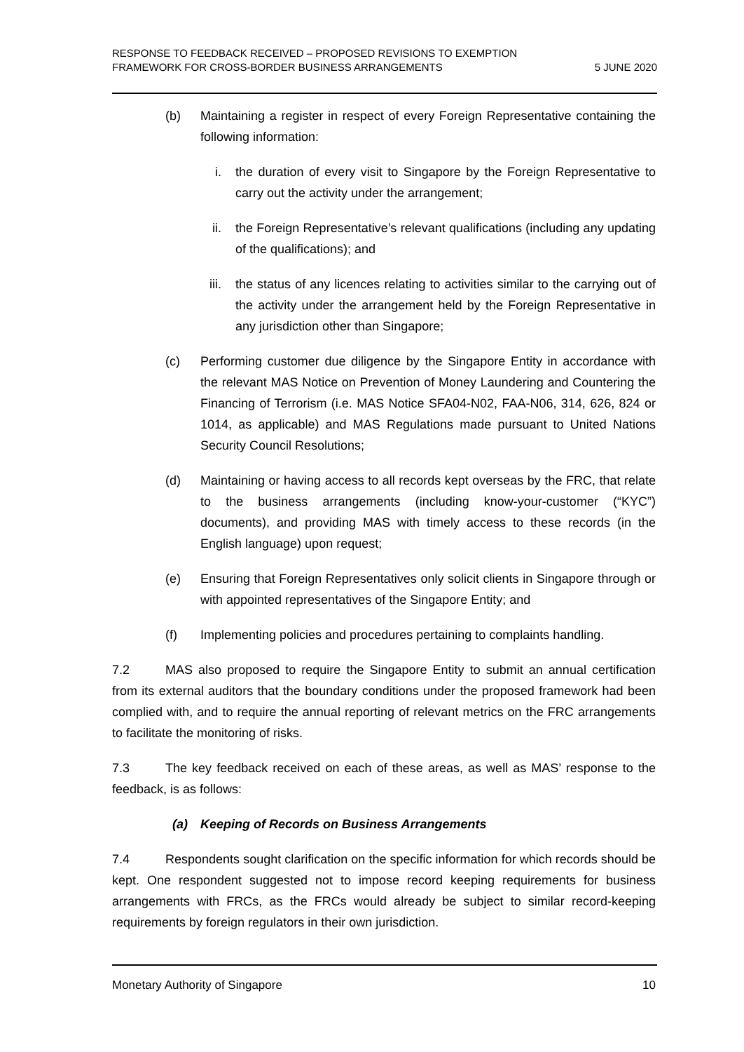RESPONSE TO FEEDBACK RECEIVED – PROPOSED REVISIONS TO EXEMPTION
FRAMEWORK FOR CROSS-BORDER BUSINESS ARRANGEMENTS
5 JUNE 2020
(b) Maintaining a register in respect of every Foreign Representative containing the following information:
i. the duration of every visit to Singapore by the Foreign Representative to carry out the activity under the arrangement;
ii. the Foreign Representative’s relevant qualifications (including any updating of the qualifications); and
iii. the status of any licences relating to activities similar to the carrying out of the activity under the arrangement held by the Foreign Representative in any jurisdiction other than Singapore;
(c) Performing customer due diligence by the Singapore Entity in accordance with the relevant MAS Notice on Prevention of Money Laundering and Countering the Financing of Terrorism (i.e. MAS Notice SFA04-N02, FAA-N06, 314, 626, 824 or 1014, as applicable) and MAS Regulations made pursuant to United Nations Security Council Resolutions;
(d) Maintaining or having access to all records kept overseas by the FRC, that relate to the business arrangements (including know-your-customer (“KYC”) documents), and providing MAS with timely access to these records (in the English language) upon request;
(e) Ensuring that Foreign Representatives only solicit clients in Singapore through or with appointed representatives of the Singapore Entity; and
(f) Implementing policies and procedures pertaining to complaints handling.
7.2 MAS also proposed to require the Singapore Entity to submit an annual certification from its external auditors that the boundary conditions under the proposed framework had been complied with, and to require the annual reporting of relevant metrics on the FRC arrangements to facilitate the monitoring of risks.
7.3 The key feedback received on each of these areas, as well as MAS’ response to the feedback, is as follows:
(a) Keeping of Records on Business Arrangements
7.4 Respondents sought clarification on the specific information for which records should be kept. One respondent suggested not to impose record keeping requirements for business arrangements with FRCs, as the FRCs would already be subject to similar record-keeping requirements by foreign regulators in their own jurisdiction.
Monetary Authority of Singapore
10